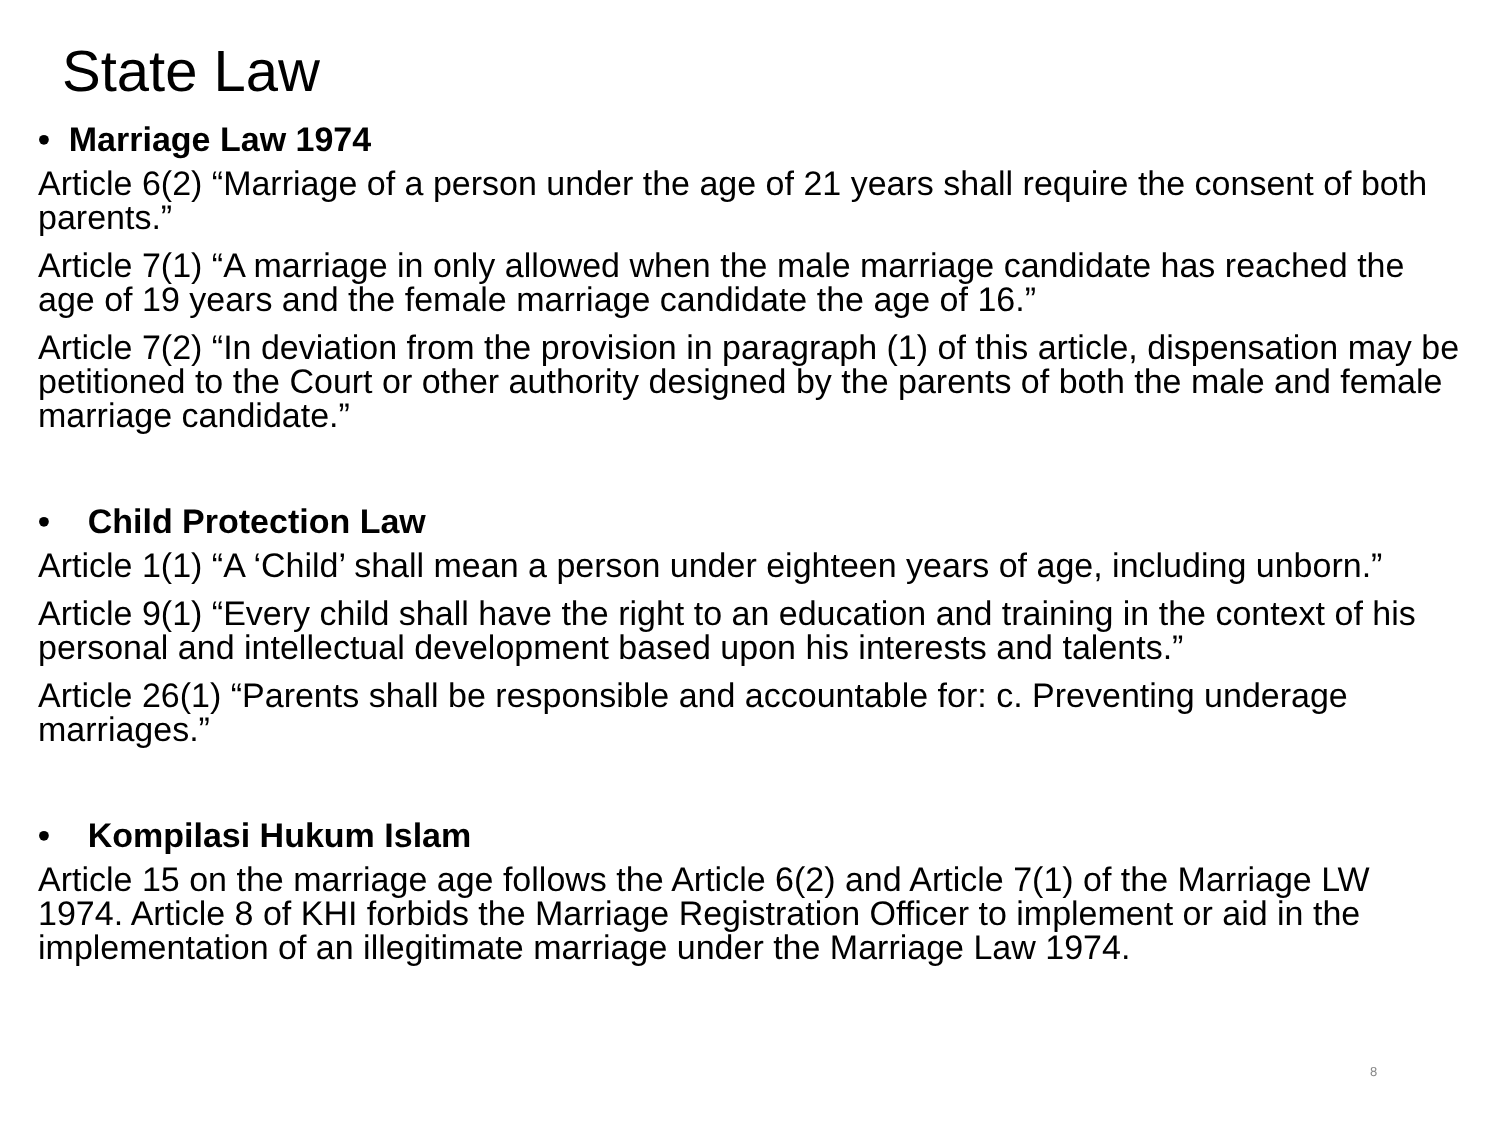State Law
• Marriage Law 1974
Article 6(2) “Marriage of a person under the age of 21 years shall require the consent of both parents.”
Article 7(1) “A marriage in only allowed when the male marriage candidate has reached the age of 19 years and the female marriage candidate the age of 16.”
Article 7(2) “In deviation from the provision in paragraph (1) of this article, dispensation may be petitioned to the Court or other authority designed by the parents of both the male and female marriage candidate.”
• Child Protection Law
Article 1(1) “A ‘Child’ shall mean a person under eighteen years of age, including unborn.”
Article 9(1) “Every child shall have the right to an education and training in the context of his personal and intellectual development based upon his interests and talents.”
Article 26(1) “Parents shall be responsible and accountable for: c. Preventing underage marriages.”
• Kompilasi Hukum Islam
Article 15 on the marriage age follows the Article 6(2) and Article 7(1) of the Marriage LW 1974. Article 8 of KHI forbids the Marriage Registration Officer to implement or aid in the implementation of an illegitimate marriage under the Marriage Law 1974.
8